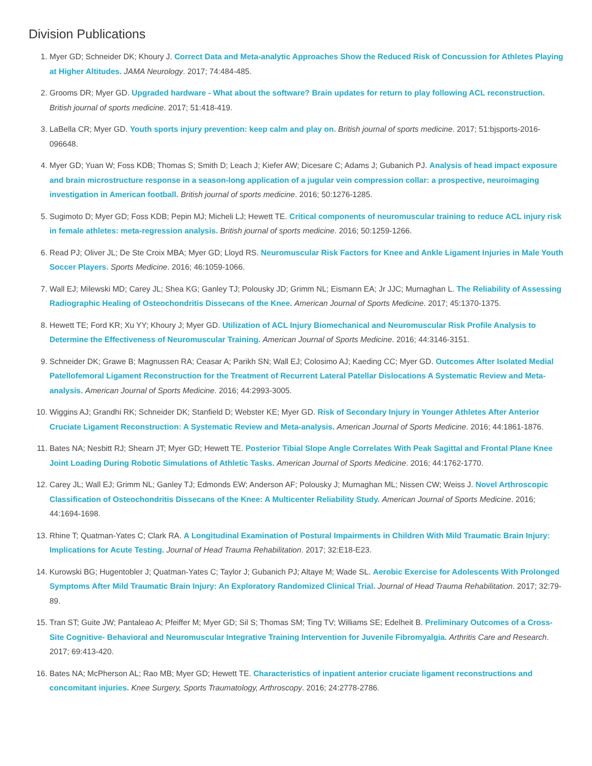Division Publications
1. Myer GD; Schneider DK; Khoury J. Correct Data and Meta-analytic Approaches Show the Reduced Risk of Concussion for Athletes Playing at Higher Altitudes. JAMA Neurology. 2017; 74:484-485.
2. Grooms DR; Myer GD. Upgraded hardware - What about the software? Brain updates for return to play following ACL reconstruction. British journal of sports medicine. 2017; 51:418-419.
3. LaBella CR; Myer GD. Youth sports injury prevention: keep calm and play on. British journal of sports medicine. 2017; 51:bjsports-2016-096648.
4. Myer GD; Yuan W; Foss KDB; Thomas S; Smith D; Leach J; Kiefer AW; Dicesare C; Adams J; Gubanich PJ. Analysis of head impact exposure and brain microstructure response in a season-long application of a jugular vein compression collar: a prospective, neuroimaging investigation in American football. British journal of sports medicine. 2016; 50:1276-1285.
5. Sugimoto D; Myer GD; Foss KDB; Pepin MJ; Micheli LJ; Hewett TE. Critical components of neuromuscular training to reduce ACL injury risk in female athletes: meta-regression analysis. British journal of sports medicine. 2016; 50:1259-1266.
6. Read PJ; Oliver JL; De Ste Croix MBA; Myer GD; Lloyd RS. Neuromuscular Risk Factors for Knee and Ankle Ligament Injuries in Male Youth Soccer Players. Sports Medicine. 2016; 46:1059-1066.
7. Wall EJ; Milewski MD; Carey JL; Shea KG; Ganley TJ; Polousky JD; Grimm NL; Eismann EA; Jr JJC; Murnaghan L. The Reliability of Assessing Radiographic Healing of Osteochondritis Dissecans of the Knee. American Journal of Sports Medicine. 2017; 45:1370-1375.
8. Hewett TE; Ford KR; Xu YY; Khoury J; Myer GD. Utilization of ACL Injury Biomechanical and Neuromuscular Risk Profile Analysis to Determine the Effectiveness of Neuromuscular Training. American Journal of Sports Medicine. 2016; 44:3146-3151.
9. Schneider DK; Grawe B; Magnussen RA; Ceasar A; Parikh SN; Wall EJ; Colosimo AJ; Kaeding CC; Myer GD. Outcomes After Isolated Medial Patellofemoral Ligament Reconstruction for the Treatment of Recurrent Lateral Patellar Dislocations A Systematic Review and Meta-analysis. American Journal of Sports Medicine. 2016; 44:2993-3005.
10. Wiggins AJ; Grandhi RK; Schneider DK; Stanfield D; Webster KE; Myer GD. Risk of Secondary Injury in Younger Athletes After Anterior Cruciate Ligament Reconstruction: A Systematic Review and Meta-analysis. American Journal of Sports Medicine. 2016; 44:1861-1876.
11. Bates NA; Nesbitt RJ; Shearn JT; Myer GD; Hewett TE. Posterior Tibial Slope Angle Correlates With Peak Sagittal and Frontal Plane Knee Joint Loading During Robotic Simulations of Athletic Tasks. American Journal of Sports Medicine. 2016; 44:1762-1770.
12. Carey JL; Wall EJ; Grimm NL; Ganley TJ; Edmonds EW; Anderson AF; Polousky J; Murnaghan ML; Nissen CW; Weiss J. Novel Arthroscopic Classification of Osteochondritis Dissecans of the Knee: A Multicenter Reliability Study. American Journal of Sports Medicine. 2016; 44:1694-1698.
13. Rhine T; Quatman-Yates C; Clark RA. A Longitudinal Examination of Postural Impairments in Children With Mild Traumatic Brain Injury: Implications for Acute Testing. Journal of Head Trauma Rehabilitation. 2017; 32:E18-E23.
14. Kurowski BG; Hugentobler J; Quatman-Yates C; Taylor J; Gubanich PJ; Altaye M; Wade SL. Aerobic Exercise for Adolescents With Prolonged Symptoms After Mild Traumatic Brain Injury: An Exploratory Randomized Clinical Trial. Journal of Head Trauma Rehabilitation. 2017; 32:79-89.
15. Tran ST; Guite JW; Pantaleao A; Pfeiffer M; Myer GD; Sil S; Thomas SM; Ting TV; Williams SE; Edelheit B. Preliminary Outcomes of a Cross-Site Cognitive- Behavioral and Neuromuscular Integrative Training Intervention for Juvenile Fibromyalgia. Arthritis Care and Research. 2017; 69:413-420.
16. Bates NA; McPherson AL; Rao MB; Myer GD; Hewett TE. Characteristics of inpatient anterior cruciate ligament reconstructions and concomitant injuries. Knee Surgery, Sports Traumatology, Arthroscopy. 2016; 24:2778-2786.